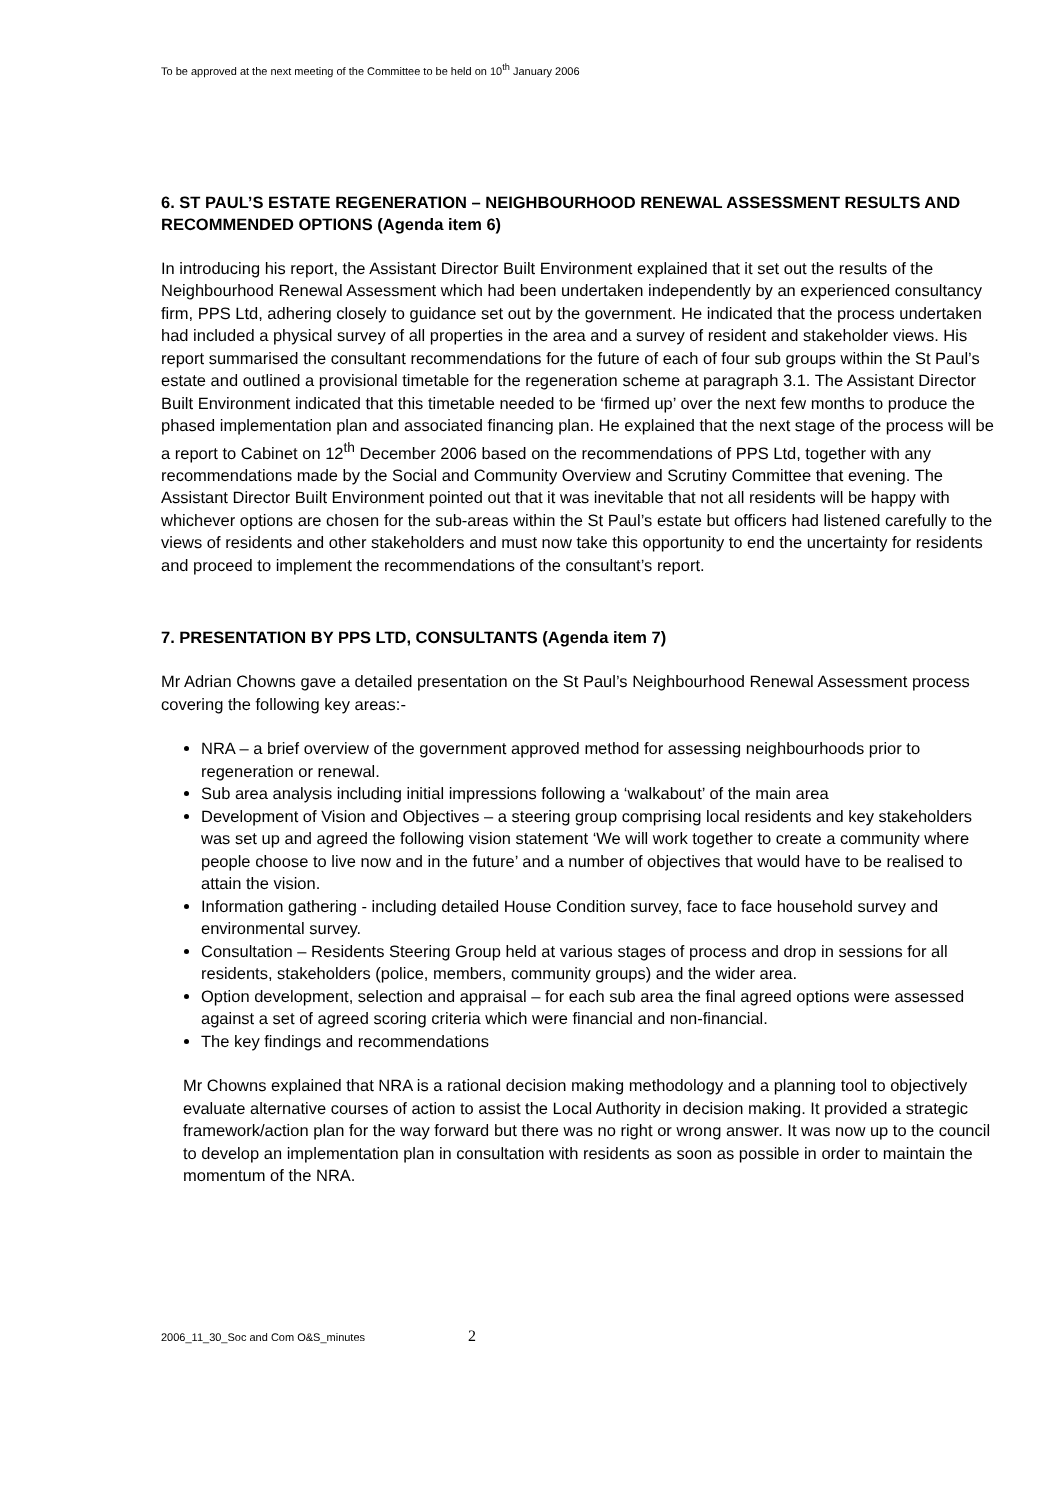To be approved at the next meeting of the Committee to be held on 10<sup>th</sup> January 2006
6. ST PAUL’S ESTATE REGENERATION – NEIGHBOURHOOD RENEWAL ASSESSMENT RESULTS AND RECOMMENDED OPTIONS (Agenda item 6)
In introducing his report, the Assistant Director Built Environment explained that it set out the results of the Neighbourhood Renewal Assessment which had been undertaken independently by an experienced consultancy firm, PPS Ltd, adhering closely to guidance set out by the government. He indicated that the process undertaken had included a physical survey of all properties in the area and a survey of resident and stakeholder views. His report summarised the consultant recommendations for the future of each of four sub groups within the St Paul’s estate and outlined a provisional timetable for the regeneration scheme at paragraph 3.1. The Assistant Director Built Environment indicated that this timetable needed to be ‘firmed up’ over the next few months to produce the phased implementation plan and associated financing plan. He explained that the next stage of the process will be a report to Cabinet on 12<sup>th</sup> December 2006 based on the recommendations of PPS Ltd, together with any recommendations made by the Social and Community Overview and Scrutiny Committee that evening. The Assistant Director Built Environment pointed out that it was inevitable that not all residents will be happy with whichever options are chosen for the sub-areas within the St Paul’s estate but officers had listened carefully to the views of residents and other stakeholders and must now take this opportunity to end the uncertainty for residents and proceed to implement the recommendations of the consultant’s report.
7. PRESENTATION BY PPS LTD, CONSULTANTS (Agenda item 7)
Mr Adrian Chowns gave a detailed presentation on the St Paul’s Neighbourhood Renewal Assessment process covering the following key areas:-
NRA – a brief overview of the government approved method for assessing neighbourhoods prior to regeneration or renewal.
Sub area analysis including initial impressions following a ‘walkabout’ of the main area
Development of Vision and Objectives – a steering group comprising local residents and key stakeholders was set up and agreed the following vision statement ‘We will work together to create a community where people choose to live now and in the future’ and a number of objectives that would have to be realised to attain the vision.
Information gathering - including detailed House Condition survey, face to face household survey and environmental survey.
Consultation – Residents Steering Group held at various stages of process and drop in sessions for all residents, stakeholders (police, members, community groups) and the wider area.
Option development, selection and appraisal – for each sub area the final agreed options were assessed against a set of agreed scoring criteria which were financial and non-financial.
The key findings and recommendations
Mr Chowns explained that NRA is a rational decision making methodology and a planning tool to objectively evaluate alternative courses of action to assist the Local Authority in decision making. It provided a strategic framework/action plan for the way forward but there was no right or wrong answer. It was now up to the council to develop an implementation plan in consultation with residents as soon as possible in order to maintain the momentum of the NRA.
2006_11_30_Soc and Com O&S_minutes 2